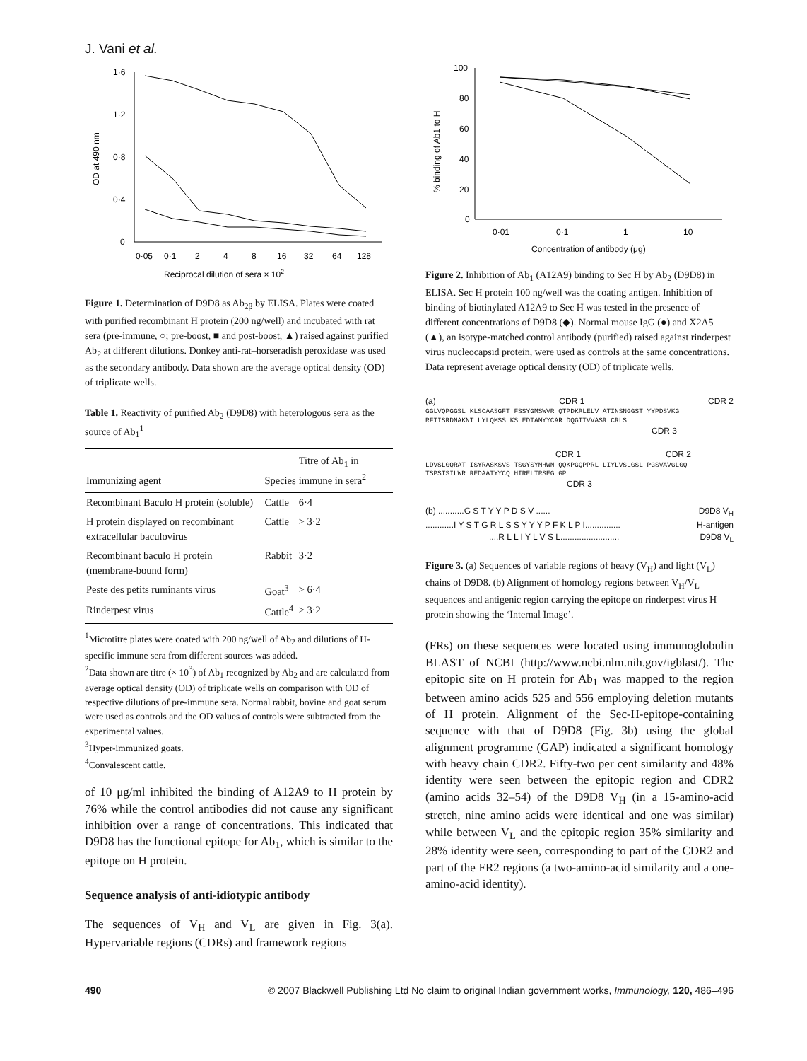J. Vani et al.
1·6
1·2
0·8
0·4
0
0·05
0·1
2
4
8
16
32
64
128
Reciprocal dilution of sera × 102
OD at 490 nm
Figure 1. Determination of D9D8 as Ab<sub>2β</sub> by ELISA. Plates were coated with purified recombinant H protein (200 ng/well) and incubated with rat sera (pre-immune, ○; pre-boost, ■ and post-boost, ▲) raised against purified Ab<sub>2</sub> at different dilutions. Donkey anti-rat–horseradish peroxidase was used as the secondary antibody. Data shown are the average optical density (OD) of triplicate wells.
Table 1. Reactivity of purified Ab<sub>2</sub> (D9D8) with heterologous sera as the source of Ab<sub>1</sub><sup>1</sup>
| Immunizing agent | Species | Titre of Ab<sub>1</sub> in immune in sera<sup>2</sup> |
| --- | --- | --- |
| Recombinant Baculo H protein (soluble) | Cattle | 6·4 |
| H protein displayed on recombinant extracellular baculovirus | Cattle | > 3·2 |
| Recombinant baculo H protein (membrane-bound form) | Rabbit | 3·2 |
| Peste des petits ruminants virus | Goat<sup>3</sup> | > 6·4 |
| Rinderpest virus | Cattle<sup>4</sup> | > 3·2 |
<sup>1</sup> Microtitre plates were coated with 200 ng/well of Ab<sub>2</sub> and dilutions of H-specific immune sera from different sources was added.
<sup>2</sup> Data shown are titre (× 10<sup>3</sup>) of Ab<sub>1</sub> recognized by Ab<sub>2</sub> and are calculated from average optical density (OD) of triplicate wells on comparison with OD of respective dilutions of pre-immune sera. Normal rabbit, bovine and goat serum were used as controls and the OD values of controls were subtracted from the experimental values.
<sup>3</sup> Hyper-immunized goats.
<sup>4</sup> Convalescent cattle.
of 10 μg/ml inhibited the binding of A12A9 to H protein by 76% while the control antibodies did not cause any significant inhibition over a range of concentrations. This indicated that D9D8 has the functional epitope for Ab<sub>1</sub>, which is similar to the epitope on H protein.
Sequence analysis of anti-idiotypic antibody
The sequences of V<sub>H</sub> and V<sub>L</sub> are given in Fig. 3(a). Hypervariable regions (CDRs) and framework regions
100
80
60
40
20
0
0·01
0·1
1
10
Concentration of antibody (μg)
% binding of Ab1 to H
Figure 2. Inhibition of Ab<sub>1</sub> (A12A9) binding to Sec H by Ab<sub>2</sub> (D9D8) in ELISA. Sec H protein 100 ng/well was the coating antigen. Inhibition of binding of biotinylated A12A9 to Sec H was tested in the presence of different concentrations of D9D8 (◆). Normal mouse IgG (●) and X2A5 (▲), an isotype-matched control antibody (purified) raised against rinderpest virus nucleocapsid protein, were used as controls at the same concentrations. Data represent average optical density (OD) of triplicate wells.
(a) CDR 1 CDR 2
GGLVQPGGSL KLSCAASGFT FSSYGMSWVR QTPDKRLELV ATINSNGGST YYPDSVKG
RFTISRDNAKNT LYLQMSSLKS EDTAMYYCAR DQGTTVVASR CRLS
CDR 3
CDR 1 CDR 2
LDVSLGQRAT ISYRASKSVS TSGYSYMHWN QQKPGQPPRL LIYLVSLGSL PGSVAVGLGQ
TSPSTSILWR REDAATYYCQ HIRELTRSEG GP
CDR 3
(b) ...........G S T Y Y P D S V ...... D9D8 V<sub>H</sub>
............I Y S T G R L S S Y Y Y P F K L P I............... H-antigen
....R L L I Y L V S L......................... D9D8 V<sub>L</sub>
Figure 3. (a) Sequences of variable regions of heavy (V<sub>H</sub>) and light (V<sub>L</sub>) chains of D9D8. (b) Alignment of homology regions between V<sub>H</sub>/V<sub>L</sub> sequences and antigenic region carrying the epitope on rinderpest virus H protein showing the ‘Internal Image’.
(FRs) on these sequences were located using immunoglobulin BLAST of NCBI (http://www.ncbi.nlm.nih.gov/igblast/). The epitopic site on H protein for Ab<sub>1</sub> was mapped to the region between amino acids 525 and 556 employing deletion mutants of H protein. Alignment of the Sec-H-epitope-containing sequence with that of D9D8 (Fig. 3b) using the global alignment programme (GAP) indicated a significant homology with heavy chain CDR2. Fifty-two per cent similarity and 48% identity were seen between the epitopic region and CDR2 (amino acids 32–54) of the D9D8 V<sub>H</sub> (in a 15-amino-acid stretch, nine amino acids were identical and one was similar) while between V<sub>L</sub> and the epitopic region 35% similarity and 28% identity were seen, corresponding to part of the CDR2 and part of the FR2 regions (a two-amino-acid similarity and a one-amino-acid identity).
490 © 2007 Blackwell Publishing Ltd No claim to original Indian government works, Immunology, 120, 486–496